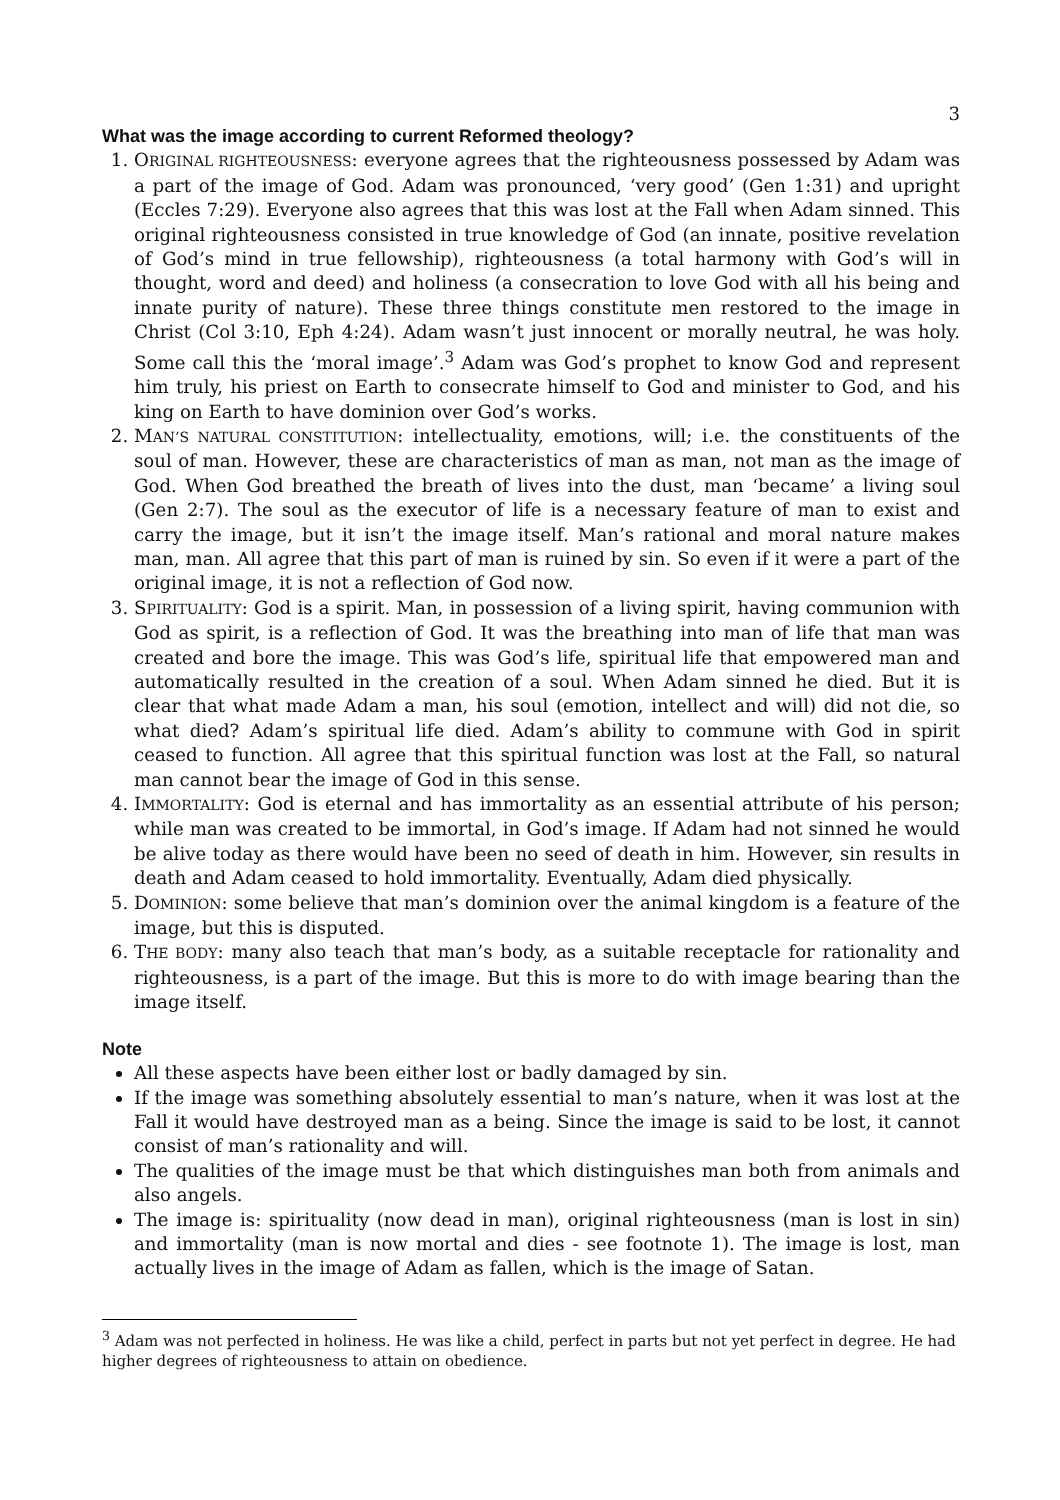3
What was the image according to current Reformed theology?
1. ORIGINAL RIGHTEOUSNESS: everyone agrees that the righteousness possessed by Adam was a part of the image of God. Adam was pronounced, ‘very good’ (Gen 1:31) and upright (Eccles 7:29). Everyone also agrees that this was lost at the Fall when Adam sinned. This original righteousness consisted in true knowledge of God (an innate, positive revelation of God’s mind in true fellowship), righteousness (a total harmony with God’s will in thought, word and deed) and holiness (a consecration to love God with all his being and innate purity of nature). These three things constitute men restored to the image in Christ (Col 3:10, Eph 4:24). Adam wasn’t just innocent or morally neutral, he was holy. Some call this the ‘moral image’.<sup>3</sup> Adam was God’s prophet to know God and represent him truly, his priest on Earth to consecrate himself to God and minister to God, and his king on Earth to have dominion over God’s works.
2. MAN’S NATURAL CONSTITUTION: intellectuality, emotions, will; i.e. the constituents of the soul of man. However, these are characteristics of man as man, not man as the image of God. When God breathed the breath of lives into the dust, man ‘became’ a living soul (Gen 2:7). The soul as the executor of life is a necessary feature of man to exist and carry the image, but it isn’t the image itself. Man’s rational and moral nature makes man, man. All agree that this part of man is ruined by sin. So even if it were a part of the original image, it is not a reflection of God now.
3. SPIRITUALITY: God is a spirit. Man, in possession of a living spirit, having communion with God as spirit, is a reflection of God. It was the breathing into man of life that man was created and bore the image. This was God’s life, spiritual life that empowered man and automatically resulted in the creation of a soul. When Adam sinned he died. But it is clear that what made Adam a man, his soul (emotion, intellect and will) did not die, so what died? Adam’s spiritual life died. Adam’s ability to commune with God in spirit ceased to function. All agree that this spiritual function was lost at the Fall, so natural man cannot bear the image of God in this sense.
4. IMMORTALITY: God is eternal and has immortality as an essential attribute of his person; while man was created to be immortal, in God’s image. If Adam had not sinned he would be alive today as there would have been no seed of death in him. However, sin results in death and Adam ceased to hold immortality. Eventually, Adam died physically.
5. DOMINION: some believe that man’s dominion over the animal kingdom is a feature of the image, but this is disputed.
6. THE BODY: many also teach that man’s body, as a suitable receptacle for rationality and righteousness, is a part of the image. But this is more to do with image bearing than the image itself.
Note
All these aspects have been either lost or badly damaged by sin.
If the image was something absolutely essential to man’s nature, when it was lost at the Fall it would have destroyed man as a being. Since the image is said to be lost, it cannot consist of man’s rationality and will.
The qualities of the image must be that which distinguishes man both from animals and also angels.
The image is: spirituality (now dead in man), original righteousness (man is lost in sin) and immortality (man is now mortal and dies - see footnote 1). The image is lost, man actually lives in the image of Adam as fallen, which is the image of Satan.
<sup>3</sup> Adam was not perfected in holiness. He was like a child, perfect in parts but not yet perfect in degree. He had higher degrees of righteousness to attain on obedience.